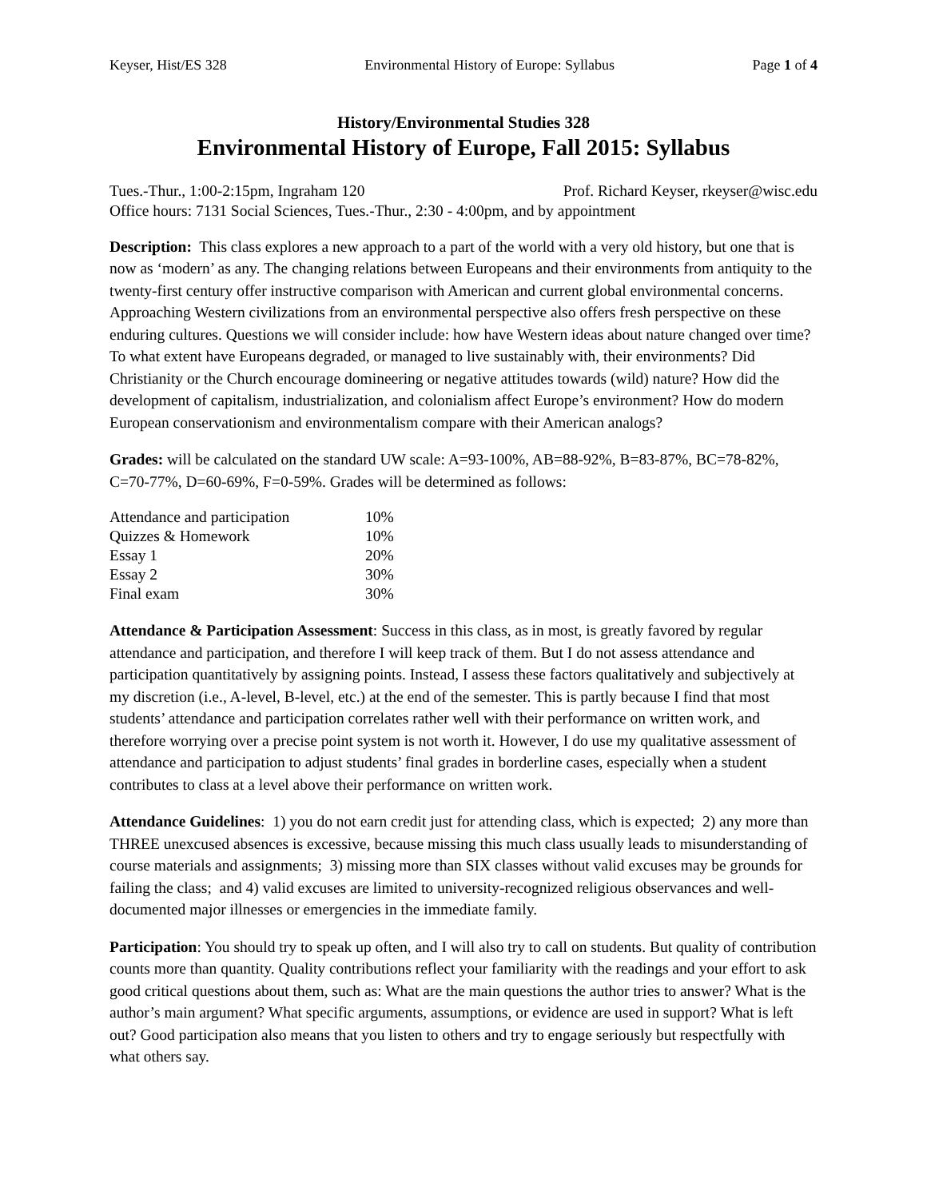Keyser, Hist/ES 328 Environmental History of Europe: Syllabus Page 1 of 4
History/Environmental Studies 328
Environmental History of Europe, Fall 2015: Syllabus
Tues.-Thur., 1:00-2:15pm, Ingraham 120 Prof. Richard Keyser, rkeyser@wisc.edu
Office hours: 7131 Social Sciences, Tues.-Thur., 2:30 - 4:00pm, and by appointment
Description: This class explores a new approach to a part of the world with a very old history, but one that is now as ‘modern’ as any. The changing relations between Europeans and their environments from antiquity to the twenty-first century offer instructive comparison with American and current global environmental concerns. Approaching Western civilizations from an environmental perspective also offers fresh perspective on these enduring cultures. Questions we will consider include: how have Western ideas about nature changed over time? To what extent have Europeans degraded, or managed to live sustainably with, their environments? Did Christianity or the Church encourage domineering or negative attitudes towards (wild) nature? How did the development of capitalism, industrialization, and colonialism affect Europe’s environment? How do modern European conservationism and environmentalism compare with their American analogs?
Grades: will be calculated on the standard UW scale: A=93-100%, AB=88-92%, B=83-87%, BC=78-82%, C=70-77%, D=60-69%, F=0-59%. Grades will be determined as follows:
| Attendance and participation | 10% |
| Quizzes & Homework | 10% |
| Essay 1 | 20% |
| Essay 2 | 30% |
| Final exam | 30% |
Attendance & Participation Assessment: Success in this class, as in most, is greatly favored by regular attendance and participation, and therefore I will keep track of them. But I do not assess attendance and participation quantitatively by assigning points. Instead, I assess these factors qualitatively and subjectively at my discretion (i.e., A-level, B-level, etc.) at the end of the semester. This is partly because I find that most students’ attendance and participation correlates rather well with their performance on written work, and therefore worrying over a precise point system is not worth it. However, I do use my qualitative assessment of attendance and participation to adjust students’ final grades in borderline cases, especially when a student contributes to class at a level above their performance on written work.
Attendance Guidelines: 1) you do not earn credit just for attending class, which is expected; 2) any more than THREE unexcused absences is excessive, because missing this much class usually leads to misunderstanding of course materials and assignments; 3) missing more than SIX classes without valid excuses may be grounds for failing the class; and 4) valid excuses are limited to university-recognized religious observances and well-documented major illnesses or emergencies in the immediate family.
Participation: You should try to speak up often, and I will also try to call on students. But quality of contribution counts more than quantity. Quality contributions reflect your familiarity with the readings and your effort to ask good critical questions about them, such as: What are the main questions the author tries to answer? What is the author’s main argument? What specific arguments, assumptions, or evidence are used in support? What is left out? Good participation also means that you listen to others and try to engage seriously but respectfully with what others say.